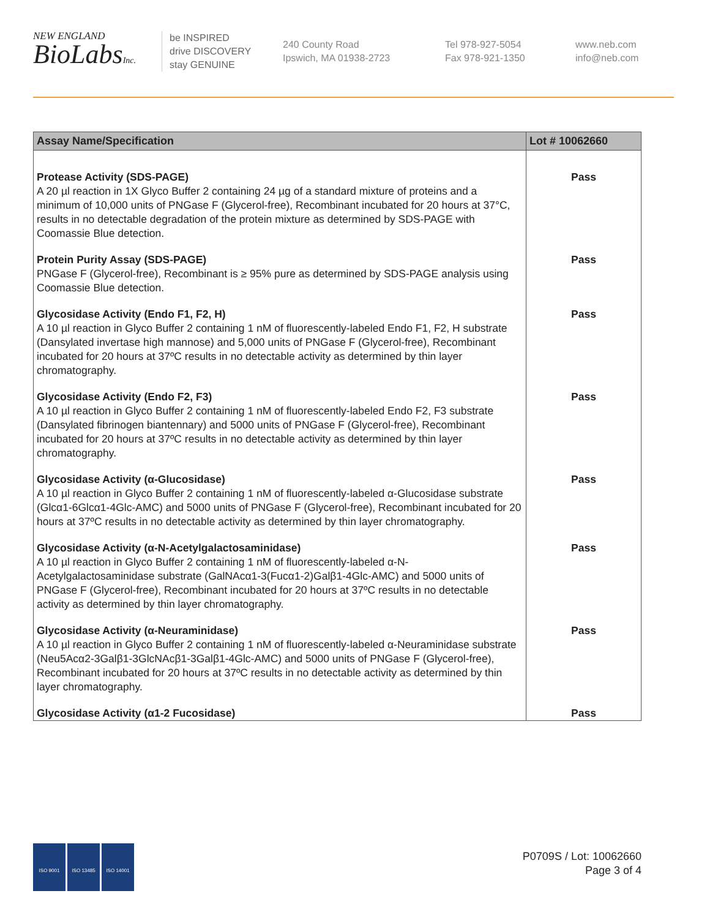NEW ENGLAND
BioLabsInc.
be INSPIRED
drive DISCOVERY
stay GENUINE
240 County Road
Ipswich, MA 01938-2723
Tel 978-927-5054
Fax 978-921-1350
www.neb.com
info@neb.com
| Assay Name/Specification | Lot # 10062660 |
| --- | --- |
| Protease Activity (SDS-PAGE) A 20 µl reaction in 1X Glyco Buffer 2 containing 24 µg of a standard mixture of proteins and a minimum of 10,000 units of PNGase F (Glycerol-free), Recombinant incubated for 20 hours at 37°C, results in no detectable degradation of the protein mixture as determined by SDS-PAGE with Coomassie Blue detection. | Pass |
| Protein Purity Assay (SDS-PAGE) PNGase F (Glycerol-free), Recombinant is ≥ 95% pure as determined by SDS-PAGE analysis using Coomassie Blue detection. | Pass |
| Glycosidase Activity (Endo F1, F2, H) A 10 µl reaction in Glyco Buffer 2 containing 1 nM of fluorescently-labeled Endo F1, F2, H substrate (Dansylated invertase high mannose) and 5,000 units of PNGase F (Glycerol-free), Recombinant incubated for 20 hours at 37ºC results in no detectable activity as determined by thin layer chromatography. | Pass |
| Glycosidase Activity (Endo F2, F3) A 10 µl reaction in Glyco Buffer 2 containing 1 nM of fluorescently-labeled Endo F2, F3 substrate (Dansylated fibrinogen biantennary) and 5000 units of PNGase F (Glycerol-free), Recombinant incubated for 20 hours at 37ºC results in no detectable activity as determined by thin layer chromatography. | Pass |
| Glycosidase Activity (α-Glucosidase) A 10 µl reaction in Glyco Buffer 2 containing 1 nM of fluorescently-labeled α-Glucosidase substrate (Glcα1-6Glcα1-4Glc-AMC) and 5000 units of PNGase F (Glycerol-free), Recombinant incubated for 20 hours at 37ºC results in no detectable activity as determined by thin layer chromatography. | Pass |
| Glycosidase Activity (α-N-Acetylgalactosaminidase) A 10 µl reaction in Glyco Buffer 2 containing 1 nM of fluorescently-labeled α-N-Acetylgalactosaminidase substrate (GalNAcα1-3(Fucα1-2)Galβ1-4Glc-AMC) and 5000 units of PNGase F (Glycerol-free), Recombinant incubated for 20 hours at 37ºC results in no detectable activity as determined by thin layer chromatography. | Pass |
| Glycosidase Activity (α-Neuraminidase) A 10 µl reaction in Glyco Buffer 2 containing 1 nM of fluorescently-labeled α-Neuraminidase substrate (Neu5Acα2-3Galβ1-3GlcNAcβ1-3Galβ1-4Glc-AMC) and 5000 units of PNGase F (Glycerol-free), Recombinant incubated for 20 hours at 37ºC results in no detectable activity as determined by thin layer chromatography. | Pass |
| Glycosidase Activity (α1-2 Fucosidase) | Pass |
ISO 9001 ISO 13485 ISO 14001
P0709S / Lot: 10062660
Page 3 of 4